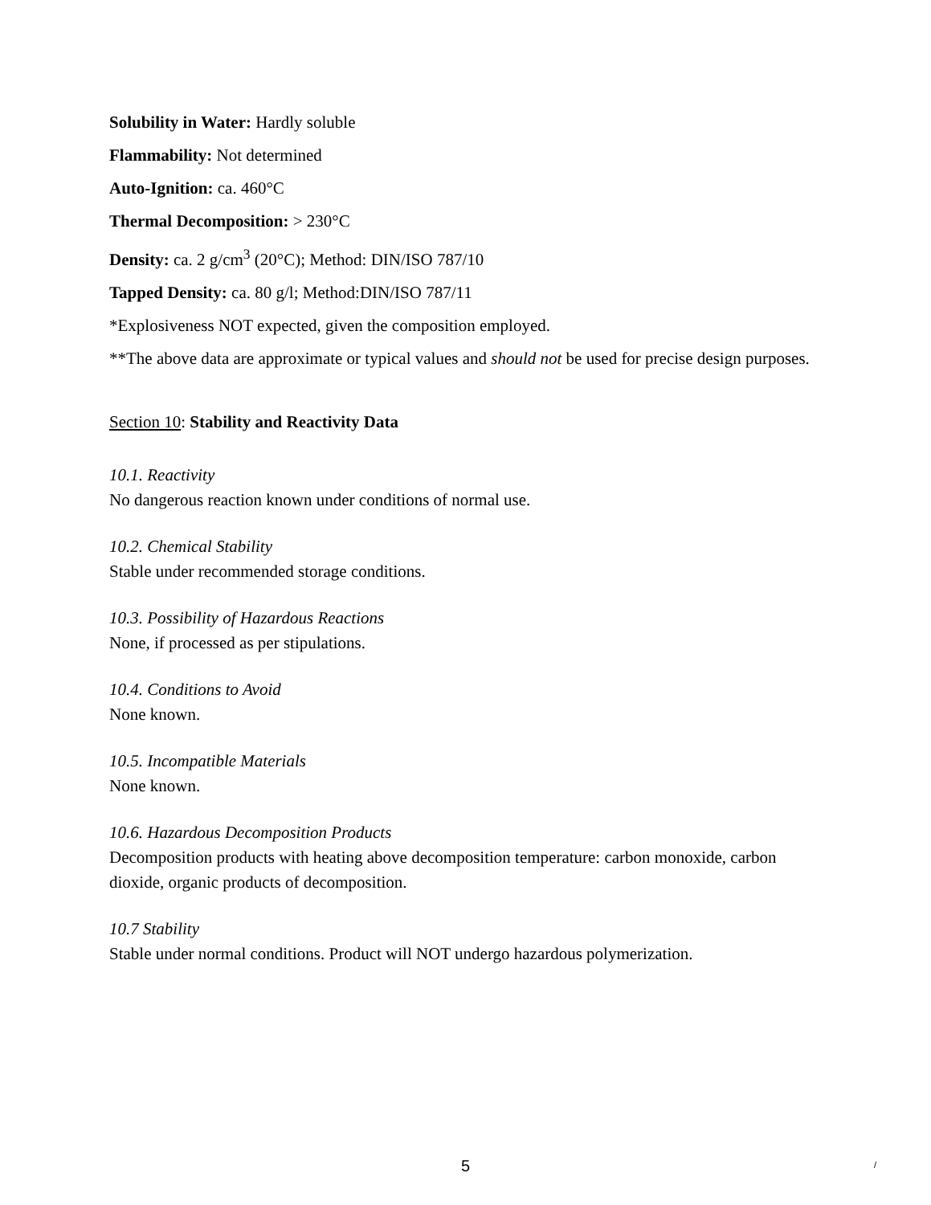Solubility in Water: Hardly soluble
Flammability: Not determined
Auto-Ignition: ca. 460°C
Thermal Decomposition: > 230°C
Density: ca. 2 g/cm<sup>3</sup> (20°C); Method: DIN/ISO 787/10
Tapped Density: ca. 80 g/l; Method:DIN/ISO 787/11
*Explosiveness NOT expected, given the composition employed.
**The above data are approximate or typical values and should not be used for precise design purposes.
Section 10: Stability and Reactivity Data
10.1. Reactivity
No dangerous reaction known under conditions of normal use.
10.2. Chemical Stability
Stable under recommended storage conditions.
10.3. Possibility of Hazardous Reactions
None, if processed as per stipulations.
10.4. Conditions to Avoid
None known.
10.5. Incompatible Materials
None known.
10.6. Hazardous Decomposition Products
Decomposition products with heating above decomposition temperature: carbon monoxide, carbon dioxide, organic products of decomposition.
10.7 Stability
Stable under normal conditions. Product will NOT undergo hazardous polymerization.
5 /